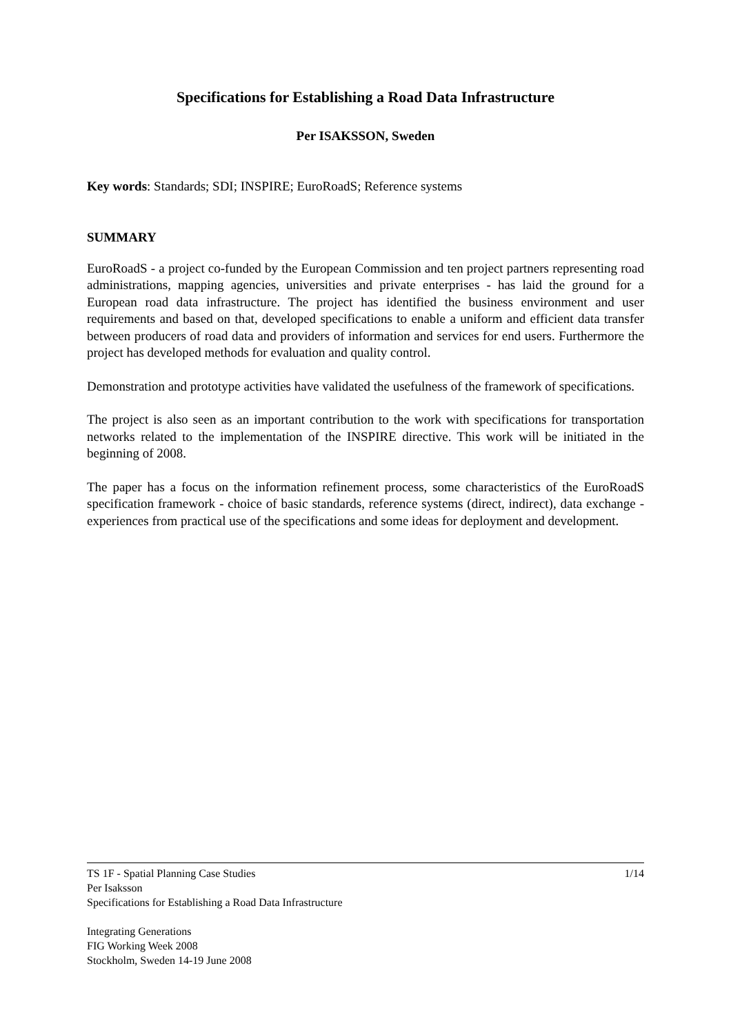Specifications for Establishing a Road Data Infrastructure
Per ISAKSSON, Sweden
Key words: Standards; SDI; INSPIRE; EuroRoadS; Reference systems
SUMMARY
EuroRoadS - a project co-funded by the European Commission and ten project partners representing road administrations, mapping agencies, universities and private enterprises - has laid the ground for a European road data infrastructure. The project has identified the business environment and user requirements and based on that, developed specifications to enable a uniform and efficient data transfer between producers of road data and providers of information and services for end users. Furthermore the project has developed methods for evaluation and quality control.
Demonstration and prototype activities have validated the usefulness of the framework of specifications.
The project is also seen as an important contribution to the work with specifications for transportation networks related to the implementation of the INSPIRE directive. This work will be initiated in the beginning of 2008.
The paper has a focus on the information refinement process, some characteristics of the EuroRoadS specification framework - choice of basic standards, reference systems (direct, indirect), data exchange - experiences from practical use of the specifications and some ideas for deployment and development.
1/14 TS 1F - Spatial Planning Case Studies
Per Isaksson
Specifications for Establishing a Road Data Infrastructure
Integrating Generations
FIG Working Week 2008
Stockholm, Sweden 14-19 June 2008